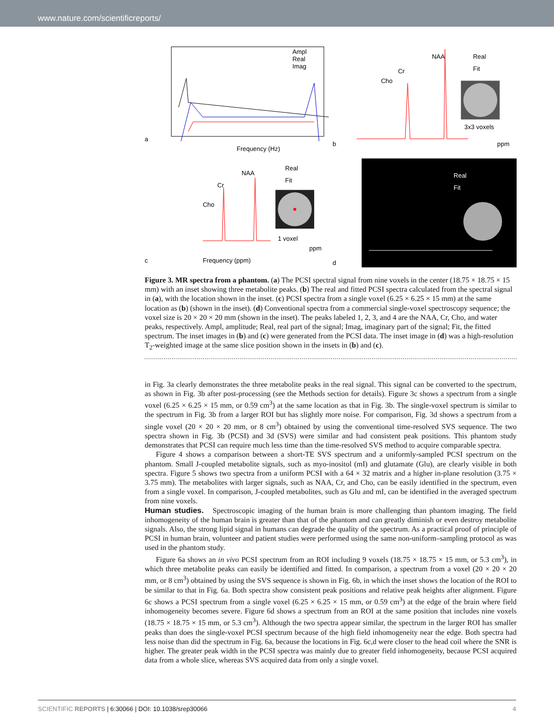www.nature.com/scientificreports/
a
Frequency (Hz)
Ampl
Real
Imag
Cho
Cr
NAA
Real
Fit
3x3 voxels
ppm
b
Cho
Cr
NAA
Real
Fit
1 voxel
ppm
Frequency (ppm)
c
Real
Fit
d
Figure 3. MR spectra from a phantom. (a) The PCSI spectral signal from nine voxels in the center (18.75 × 18.75 × 15 mm) with an inset showing three metabolite peaks. (b) The real and fitted PCSI spectra calculated from the spectral signal in (a), with the location shown in the inset. (c) PCSI spectra from a single voxel (6.25 × 6.25 × 15 mm) at the same location as (b) (shown in the inset). (d) Conventional spectra from a commercial single-voxel spectroscopy sequence; the voxel size is 20 × 20 × 20 mm (shown in the inset). The peaks labeled 1, 2, 3, and 4 are the NAA, Cr, Cho, and water peaks, respectively. Ampl, amplitude; Real, real part of the signal; Imag, imaginary part of the signal; Fit, the fitted spectrum. The inset images in (b) and (c) were generated from the PCSI data. The inset image in (d) was a high-resolution T<sub>2</sub>-weighted image at the same slice position shown in the insets in (b) and (c).
in Fig. 3a clearly demonstrates the three metabolite peaks in the real signal. This signal can be converted to the spectrum, as shown in Fig. 3b after post-processing (see the Methods section for details). Figure 3c shows a spectrum from a single voxel (6.25 × 6.25 × 15 mm, or 0.59 cm<sup>3</sup>) at the same location as that in Fig. 3b. The single-voxel spectrum is similar to the spectrum in Fig. 3b from a larger ROI but has slightly more noise. For comparison, Fig. 3d shows a spectrum from a single voxel (20 × 20 × 20 mm, or 8 cm<sup>3</sup>) obtained by using the conventional time-resolved SVS sequence. The two spectra shown in Fig. 3b (PCSI) and 3d (SVS) were similar and had consistent peak positions. This phantom study demonstrates that PCSI can require much less time than the time-resolved SVS method to acquire comparable spectra.
Figure 4 shows a comparison between a short-TE SVS spectrum and a uniformly-sampled PCSI spectrum on the phantom. Small J-coupled metabolite signals, such as myo-inositol (mI) and glutamate (Glu), are clearly visible in both spectra. Figure 5 shows two spectra from a uniform PCSI with a 64 × 32 matrix and a higher in-plane resolution (3.75 × 3.75 mm). The metabolites with larger signals, such as NAA, Cr, and Cho, can be easily identified in the spectrum, even from a single voxel. In comparison, J-coupled metabolites, such as Glu and mI, can be identified in the averaged spectrum from nine voxels.
Human studies.
Spectroscopic imaging of the human brain is more challenging than phantom imaging. The field inhomogeneity of the human brain is greater than that of the phantom and can greatly diminish or even destroy metabolite signals. Also, the strong lipid signal in humans can degrade the quality of the spectrum. As a practical proof of principle of PCSI in human brain, volunteer and patient studies were performed using the same non-uniform–sampling protocol as was used in the phantom study.
Figure 6a shows an in vivo PCSI spectrum from an ROI including 9 voxels (18.75 × 18.75 × 15 mm, or 5.3 cm<sup>3</sup>), in which three metabolite peaks can easily be identified and fitted. In comparison, a spectrum from a voxel (20 × 20 × 20 mm, or 8 cm<sup>3</sup>) obtained by using the SVS sequence is shown in Fig. 6b, in which the inset shows the location of the ROI to be similar to that in Fig. 6a. Both spectra show consistent peak positions and relative peak heights after alignment. Figure 6c shows a PCSI spectrum from a single voxel (6.25 × 6.25 × 15 mm, or 0.59 cm<sup>3</sup>) at the edge of the brain where field inhomogeneity becomes severe. Figure 6d shows a spectrum from an ROI at the same position that includes nine voxels (18.75 × 18.75 × 15 mm, or 5.3 cm<sup>3</sup>). Although the two spectra appear similar, the spectrum in the larger ROI has smaller peaks than does the single-voxel PCSI spectrum because of the high field inhomogeneity near the edge. Both spectra had less noise than did the spectrum in Fig. 6a, because the locations in Fig. 6c,d were closer to the head coil where the SNR is higher. The greater peak width in the PCSI spectra was mainly due to greater field inhomogeneity, because PCSI acquired data from a whole slice, whereas SVS acquired data from only a single voxel.
SCIENTIFIC REPORTS | 6:30066 | DOI: 10.1038/srep30066 4